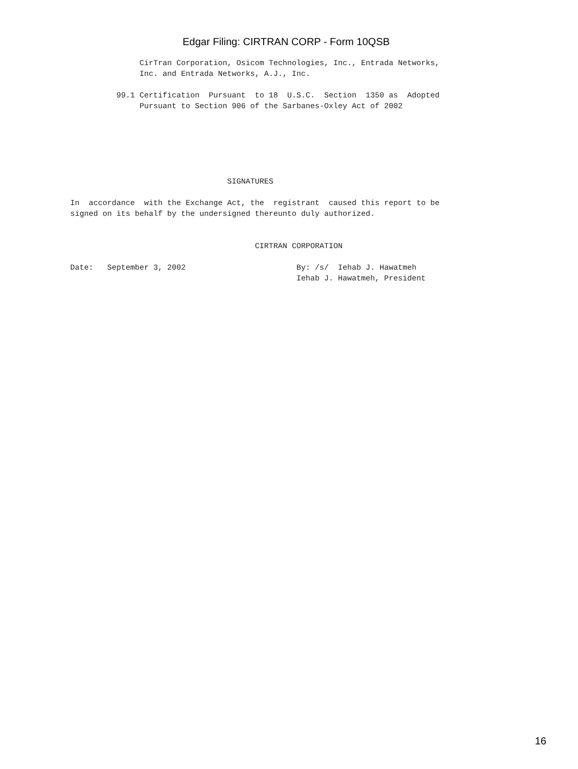Edgar Filing: CIRTRAN CORP - Form 10QSB
               CirTran Corporation, Osicom Technologies, Inc., Entrada Networks,
               Inc. and Entrada Networks, A.J., Inc.

          99.1 Certification  Pursuant  to 18  U.S.C.  Section  1350 as  Adopted
               Pursuant to Section 906 of the Sarbanes-Oxley Act of 2002






                                  SIGNATURES

In  accordance  with the Exchange Act, the  registrant  caused this report to be
signed on its behalf by the undersigned thereunto duly authorized.


                                        CIRTRAN CORPORATION

Date:   September 3, 2002                        By: /s/  Iehab J. Hawatmeh
                                                 Iehab J. Hawatmeh, President
16